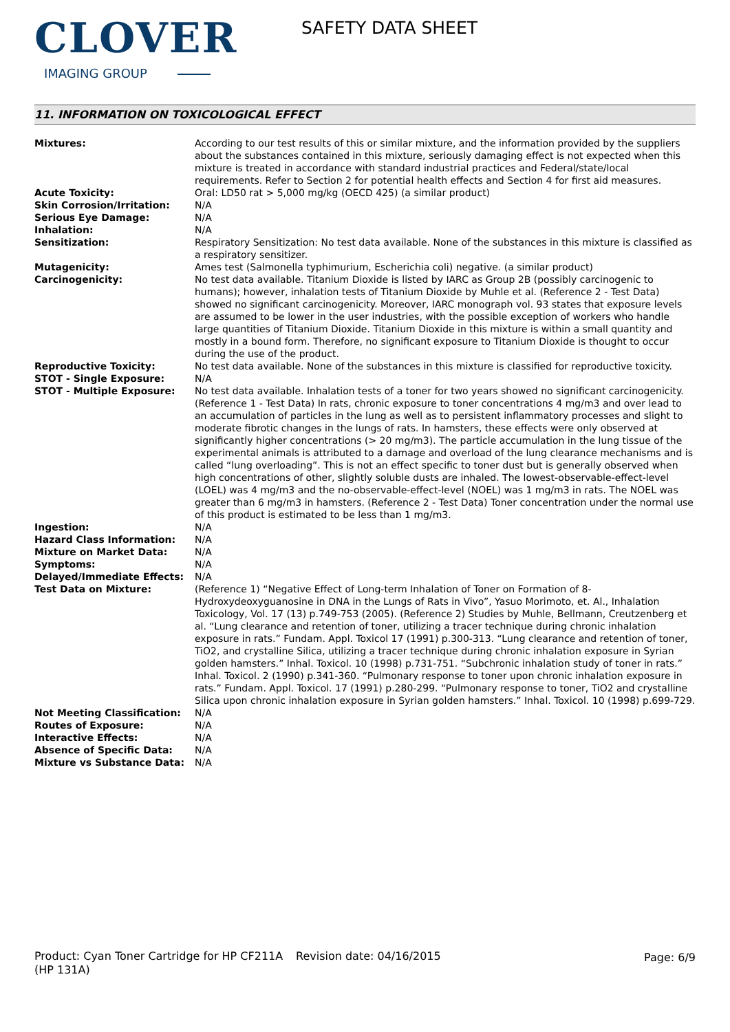CLOVER
IMAGING GROUP
SAFETY DATA SHEET
11. INFORMATION ON TOXICOLOGICAL EFFECT
| Mixtures: | According to our test results of this or similar mixture, and the information provided by the suppliers about the substances contained in this mixture, seriously damaging effect is not expected when this mixture is treated in accordance with standard industrial practices and Federal/state/local requirements. Refer to Section 2 for potential health effects and Section 4 for first aid measures. |
| Acute Toxicity: | Oral: LD50 rat > 5,000 mg/kg (OECD 425) (a similar product) |
| Skin Corrosion/Irritation: | N/A |
| Serious Eye Damage: | N/A |
| Inhalation: | N/A |
| Sensitization: | Respiratory Sensitization: No test data available. None of the substances in this mixture is classified as a respiratory sensitizer. |
| Mutagenicity: | Ames test (Salmonella typhimurium, Escherichia coli) negative. (a similar product) |
| Carcinogenicity: | No test data available. Titanium Dioxide is listed by IARC as Group 2B (possibly carcinogenic to humans); however, inhalation tests of Titanium Dioxide by Muhle et al. (Reference 2 - Test Data) showed no significant carcinogenicity. Moreover, IARC monograph vol. 93 states that exposure levels are assumed to be lower in the user industries, with the possible exception of workers who handle large quantities of Titanium Dioxide. Titanium Dioxide in this mixture is within a small quantity and mostly in a bound form. Therefore, no significant exposure to Titanium Dioxide is thought to occur during the use of the product. |
| Reproductive Toxicity: | No test data available. None of the substances in this mixture is classified for reproductive toxicity. |
| STOT - Single Exposure: | N/A |
| STOT - Multiple Exposure: | No test data available. Inhalation tests of a toner for two years showed no significant carcinogenicity. (Reference 1 - Test Data) In rats, chronic exposure to toner concentrations 4 mg/m3 and over lead to an accumulation of particles in the lung as well as to persistent inflammatory processes and slight to moderate fibrotic changes in the lungs of rats. In hamsters, these effects were only observed at significantly higher concentrations (> 20 mg/m3). The particle accumulation in the lung tissue of the experimental animals is attributed to a damage and overload of the lung clearance mechanisms and is called “lung overloading”. This is not an effect specific to toner dust but is generally observed when high concentrations of other, slightly soluble dusts are inhaled. The lowest-observable-effect-level (LOEL) was 4 mg/m3 and the no-observable-effect-level (NOEL) was 1 mg/m3 in rats. The NOEL was greater than 6 mg/m3 in hamsters. (Reference 2 - Test Data) Toner concentration under the normal use of this product is estimated to be less than 1 mg/m3. |
| Ingestion: | N/A |
| Hazard Class Information: | N/A |
| Mixture on Market Data: | N/A |
| Symptoms: | N/A |
| Delayed/Immediate Effects: | N/A |
| Test Data on Mixture: | (Reference 1) “Negative Effect of Long-term Inhalation of Toner on Formation of 8-Hydroxydeoxyguanosine in DNA in the Lungs of Rats in Vivo”, Yasuo Morimoto, et. Al., Inhalation Toxicology, Vol. 17 (13) p.749-753 (2005). (Reference 2) Studies by Muhle, Bellmann, Creutzenberg et al. “Lung clearance and retention of toner, utilizing a tracer technique during chronic inhalation exposure in rats.” Fundam. Appl. Toxicol 17 (1991) p.300-313. “Lung clearance and retention of toner, TiO2, and crystalline Silica, utilizing a tracer technique during chronic inhalation exposure in Syrian golden hamsters.” Inhal. Toxicol. 10 (1998) p.731-751. “Subchronic inhalation study of toner in rats.” Inhal. Toxicol. 2 (1990) p.341-360. “Pulmonary response to toner upon chronic inhalation exposure in rats.” Fundam. Appl. Toxicol. 17 (1991) p.280-299. “Pulmonary response to toner, TiO2 and crystalline Silica upon chronic inhalation exposure in Syrian golden hamsters.” Inhal. Toxicol. 10 (1998) p.699-729. |
| Not Meeting Classification: | N/A |
| Routes of Exposure: | N/A |
| Interactive Effects: | N/A |
| Absence of Specific Data: | N/A |
| Mixture vs Substance Data: | N/A |
Product: Cyan Toner Cartridge for HP CF211A (HP 131A)
Revision date: 04/16/2015 Page: 6/9